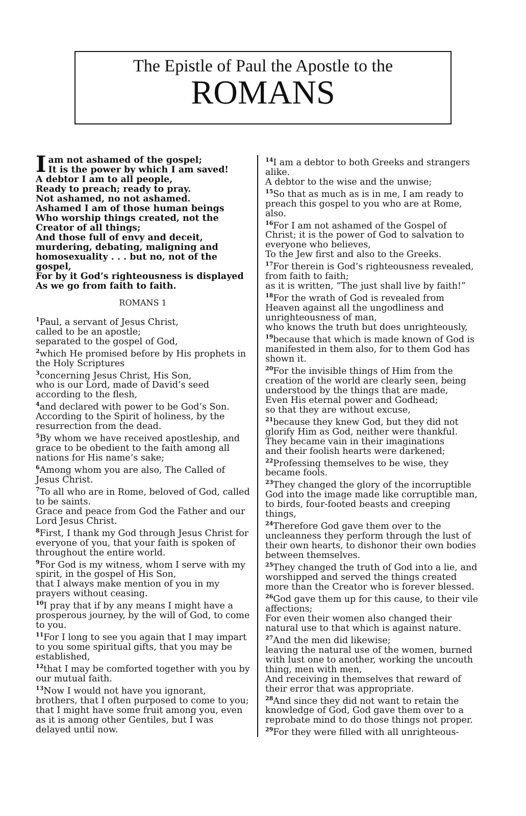The Epistle of Paul the Apostle to the
ROMANS
Iam not ashamed of the gospel;
It is the power by which I am saved!
A debtor I am to all people,
Ready to preach; ready to pray.
Not ashamed, no not ashamed.
Ashamed I am of those human beings
Who worship things created, not the Creator of all things;
And those full of envy and deceit, murdering, debating, maligning and homosexuality . . . but no, not of the gospel,
For by it God’s righteousness is displayed
As we go from faith to faith.
ROMANS 1
<sup>1</sup> Paul, a servant of Jesus Christ,
called to be an apostle;
separated to the gospel of God,
<sup>2</sup> which He promised before by His prophets in the Holy Scriptures
<sup>3</sup> concerning Jesus Christ, His Son,
who is our Lord, made of David’s seed according to the flesh,
<sup>4</sup> and declared with power to be God’s Son. According to the Spirit of holiness, by the resurrection from the dead.
<sup>5</sup> By whom we have received apostleship, and grace to be obedient to the faith among all nations for His name’s sake;
<sup>6</sup> Among whom you are also, The Called of Jesus Christ.
<sup>7</sup> To all who are in Rome, beloved of God, called to be saints.
Grace and peace from God the Father and our Lord Jesus Christ.
<sup>8</sup> First, I thank my God through Jesus Christ for everyone of you, that your faith is spoken of throughout the entire world.
<sup>9</sup> For God is my witness, whom I serve with my spirit, in the gospel of His Son,
that I always make mention of you in my prayers without ceasing.
<sup>10</sup> I pray that if by any means I might have a prosperous journey, by the will of God, to come to you.
<sup>11</sup> For I long to see you again that I may impart to you some spiritual gifts, that you may be established,
<sup>12</sup> that I may be comforted together with you by our mutual faith.
<sup>13</sup> Now I would not have you ignorant, brothers, that I often purposed to come to you; that I might have some fruit among you, even as it is among other Gentiles, but I was delayed until now.
<sup>14</sup> I am a debtor to both Greeks and strangers alike.
A debtor to the wise and the unwise;
<sup>15</sup> So that as much as is in me, I am ready to preach this gospel to you who are at Rome, also.
<sup>16</sup> For I am not ashamed of the Gospel of Christ; it is the power of God to salvation to everyone who believes,
To the Jew first and also to the Greeks.
<sup>17</sup> For therein is God’s righteousness revealed, from faith to faith;
as it is written, “The just shall live by faith!”
<sup>18</sup> For the wrath of God is revealed from Heaven against all the ungodliness and unrighteousness of man,
who knows the truth but does unrighteously,
<sup>19</sup> because that which is made known of God is manifested in them also, for to them God has shown it.
<sup>20</sup> For the invisible things of Him from the creation of the world are clearly seen, being understood by the things that are made,
Even His eternal power and Godhead;
so that they are without excuse,
<sup>21</sup> because they knew God, but they did not glorify Him as God, neither were thankful.
They became vain in their imaginations
and their foolish hearts were darkened;
<sup>22</sup> Professing themselves to be wise, they became fools.
<sup>23</sup> They changed the glory of the incorruptible God into the image made like corruptible man, to birds, four-footed beasts and creeping things,
<sup>24</sup> Therefore God gave them over to the uncleanness they perform through the lust of their own hearts, to dishonor their own bodies between themselves.
<sup>25</sup> They changed the truth of God into a lie, and worshipped and served the things created more than the Creator who is forever blessed.
<sup>26</sup> God gave them up for this cause, to their vile affections;
For even their women also changed their natural use to that which is against nature.
<sup>27</sup> And the men did likewise;
leaving the natural use of the women, burned with lust one to another, working the uncouth thing, men with men,
And receiving in themselves that reward of their error that was appropriate.
<sup>28</sup> And since they did not want to retain the knowledge of God, God gave them over to a reprobate mind to do those things not proper.
<sup>29</sup> For they were filled with all unrighteous-